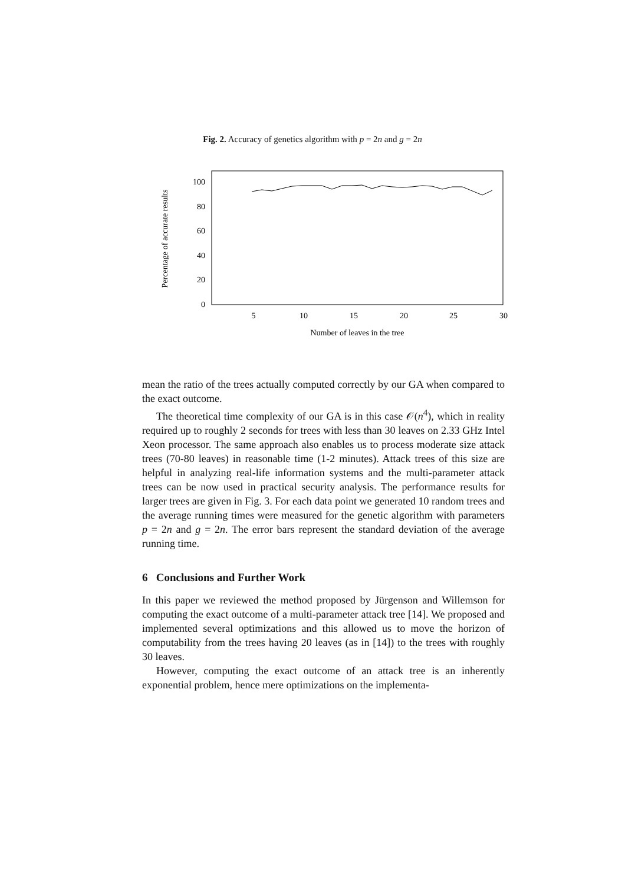Fig. 2. Accuracy of genetics algorithm with p = 2n and g = 2n
Percentage of accurate results
100
80
60
40
20
0
5
10
15
20
25
30
Number of leaves in the tree
mean the ratio of the trees actually computed correctly by our GA when compared to the exact outcome.
The theoretical time complexity of our GA is in this case 𝒪(n<sup>4</sup>), which in reality required up to roughly 2 seconds for trees with less than 30 leaves on 2.33 GHz Intel Xeon processor. The same approach also enables us to process moderate size attack trees (70-80 leaves) in reasonable time (1-2 minutes). Attack trees of this size are helpful in analyzing real-life information systems and the multi-parameter attack trees can be now used in practical security analysis. The performance results for larger trees are given in Fig. 3. For each data point we generated 10 random trees and the average running times were measured for the genetic algorithm with parameters p = 2n and g = 2n. The error bars represent the standard deviation of the average running time.
6 Conclusions and Further Work
In this paper we reviewed the method proposed by Jürgenson and Willemson for computing the exact outcome of a multi-parameter attack tree [14]. We proposed and implemented several optimizations and this allowed us to move the horizon of computability from the trees having 20 leaves (as in [14]) to the trees with roughly 30 leaves.
However, computing the exact outcome of an attack tree is an inherently exponential problem, hence mere optimizations on the implementa-